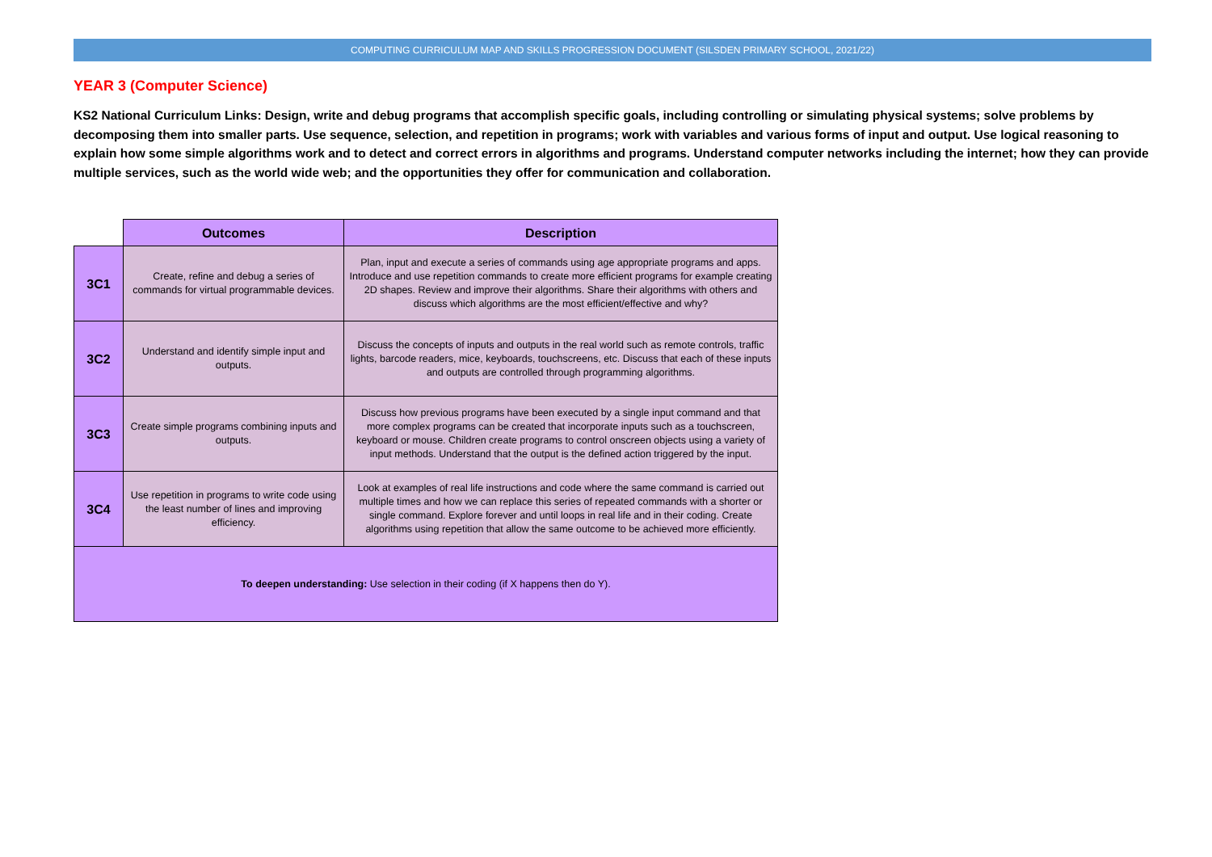COMPUTING CURRICULUM MAP AND SKILLS PROGRESSION DOCUMENT (SILSDEN PRIMARY SCHOOL, 2021/22)
YEAR 3 (Computer Science)
KS2 National Curriculum Links: Design, write and debug programs that accomplish specific goals, including controlling or simulating physical systems; solve problems by decomposing them into smaller parts. Use sequence, selection, and repetition in programs; work with variables and various forms of input and output. Use logical reasoning to explain how some simple algorithms work and to detect and correct errors in algorithms and programs. Understand computer networks including the internet; how they can provide multiple services, such as the world wide web; and the opportunities they offer for communication and collaboration.
| | Outcomes | Description |
| --- | --- | --- |
| 3C1 | Create, refine and debug a series of commands for virtual programmable devices. | Plan, input and execute a series of commands using age appropriate programs and apps. Introduce and use repetition commands to create more efficient programs for example creating 2D shapes. Review and improve their algorithms. Share their algorithms with others and discuss which algorithms are the most efficient/effective and why? |
| 3C2 | Understand and identify simple input and outputs. | Discuss the concepts of inputs and outputs in the real world such as remote controls, traffic lights, barcode readers, mice, keyboards, touchscreens, etc. Discuss that each of these inputs and outputs are controlled through programming algorithms. |
| 3C3 | Create simple programs combining inputs and outputs. | Discuss how previous programs have been executed by a single input command and that more complex programs can be created that incorporate inputs such as a touchscreen, keyboard or mouse. Children create programs to control onscreen objects using a variety of input methods. Understand that the output is the defined action triggered by the input. |
| 3C4 | Use repetition in programs to write code using the least number of lines and improving efficiency. | Look at examples of real life instructions and code where the same command is carried out multiple times and how we can replace this series of repeated commands with a shorter or single command. Explore forever and until loops in real life and in their coding. Create algorithms using repetition that allow the same outcome to be achieved more efficiently. |
| To deepen understanding: Use selection in their coding (if X happens then do Y). | | |